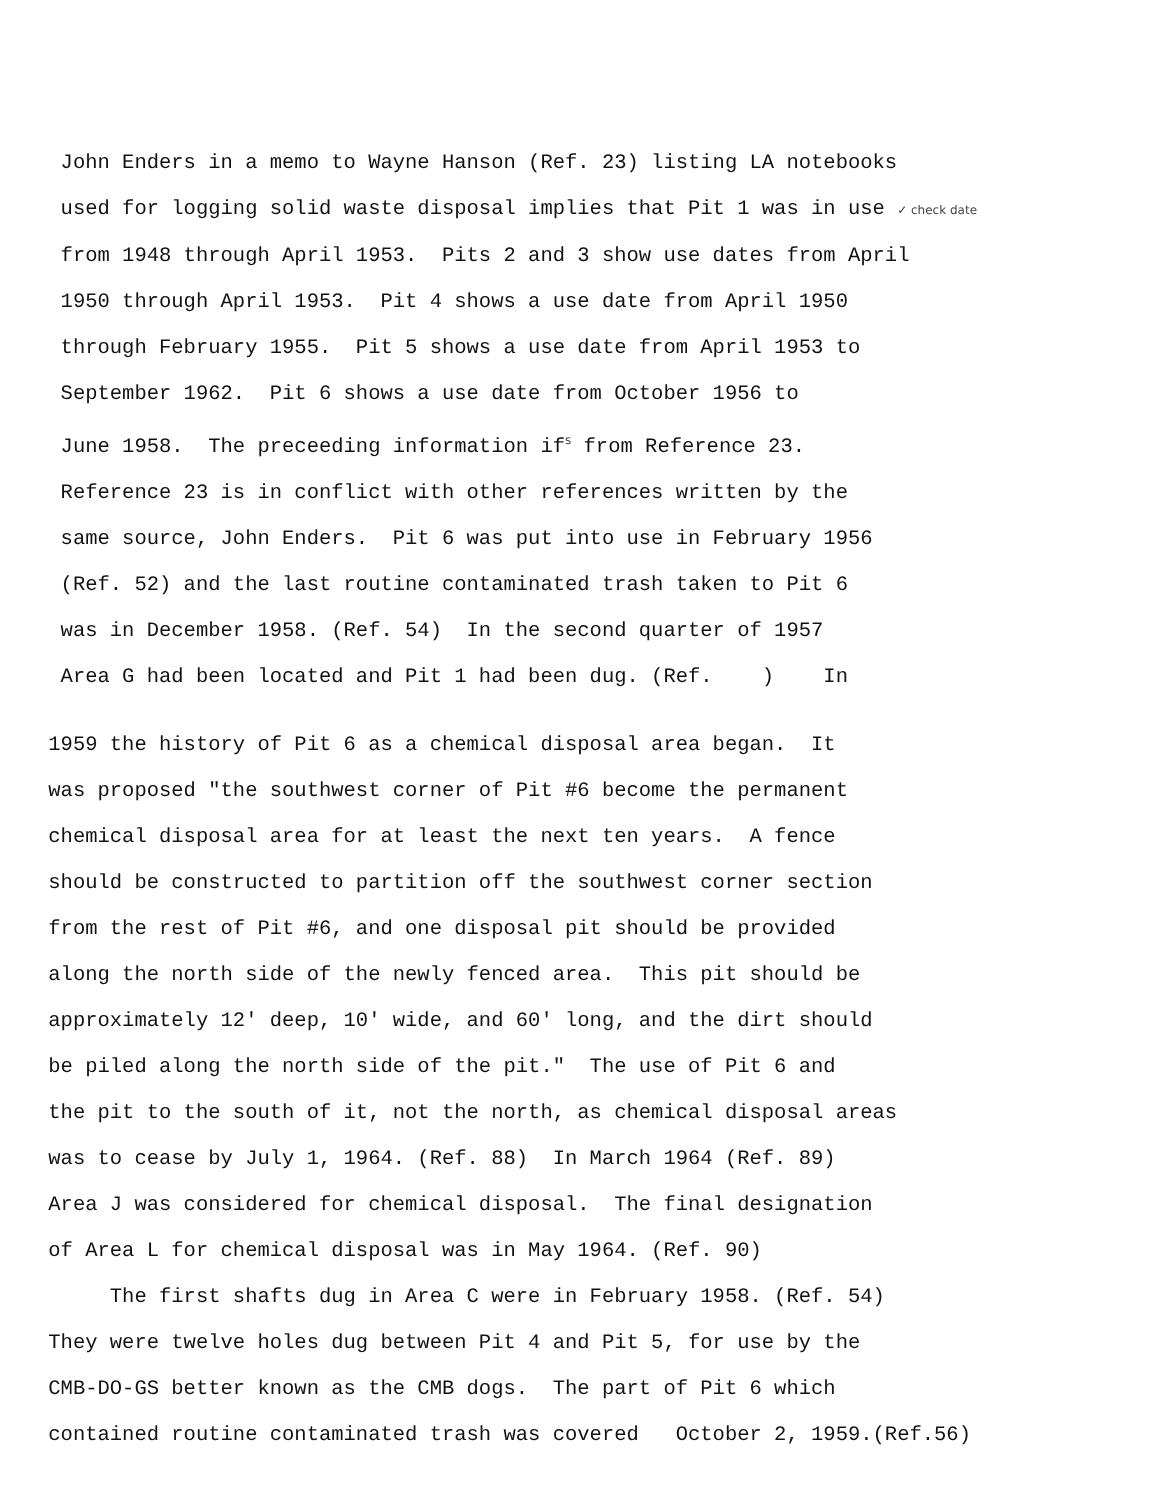John Enders in a memo to Wayne Hanson (Ref. 23) listing LA notebooks
used for logging solid waste disposal implies that Pit 1 was in use ✓ check date
from 1948 through April 1953. Pits 2 and 3 show use dates from April
1950 through April 1953. Pit 4 shows a use date from April 1950
through February 1955. Pit 5 shows a use date from April 1953 to
September 1962. Pit 6 shows a use date from October 1956 to
June 1958. The preceeding information if<sup>s</sup> from Reference 23.
Reference 23 is in conflict with other references written by the
same source, John Enders. Pit 6 was put into use in February 1956
(Ref. 52) and the last routine contaminated trash taken to Pit 6
was in December 1958. (Ref. 54) In the second quarter of 1957
Area G had been located and Pit 1 had been dug. (Ref. ) In
1959 the history of Pit 6 as a chemical disposal area began. It
was proposed "the southwest corner of Pit #6 become the permanent
chemical disposal area for at least the next ten years. A fence
should be constructed to partition off the southwest corner section
from the rest of Pit #6, and one disposal pit should be provided
along the north side of the newly fenced area. This pit should be
approximately 12' deep, 10' wide, and 60' long, and the dirt should
be piled along the north side of the pit." The use of Pit 6 and
the pit to the south of it, not the north, as chemical disposal areas
was to cease by July 1, 1964. (Ref. 88) In March 1964 (Ref. 89)
Area J was considered for chemical disposal. The final designation
of Area L for chemical disposal was in May 1964. (Ref. 90)
The first shafts dug in Area C were in February 1958. (Ref. 54)
They were twelve holes dug between Pit 4 and Pit 5, for use by the
CMB-DO-GS better known as the CMB dogs. The part of Pit 6 which
contained routine contaminated trash was covered October 2, 1959.(Ref.56)